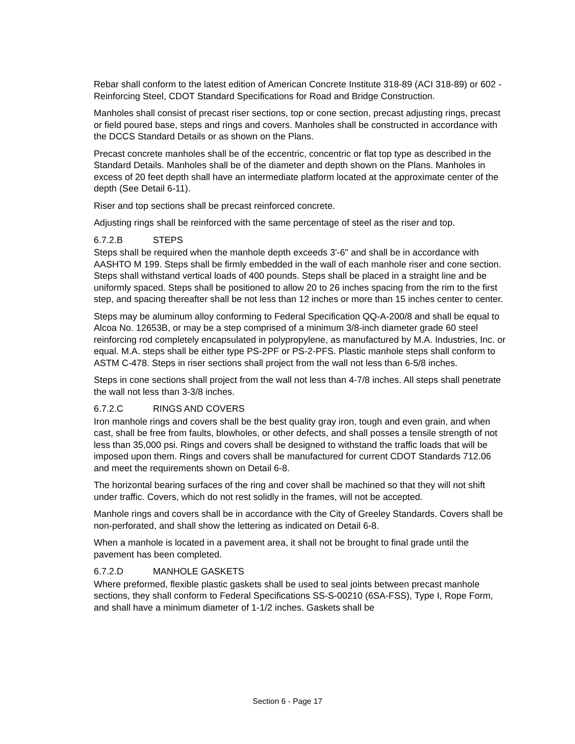Rebar shall conform to the latest edition of American Concrete Institute 318-89 (ACI 318-89) or 602 - Reinforcing Steel, CDOT Standard Specifications for Road and Bridge Construction.
Manholes shall consist of precast riser sections, top or cone section, precast adjusting rings, precast or field poured base, steps and rings and covers. Manholes shall be constructed in accordance with the DCCS Standard Details or as shown on the Plans.
Precast concrete manholes shall be of the eccentric, concentric or flat top type as described in the Standard Details. Manholes shall be of the diameter and depth shown on the Plans. Manholes in excess of 20 feet depth shall have an intermediate platform located at the approximate center of the depth (See Detail 6-11).
Riser and top sections shall be precast reinforced concrete.
Adjusting rings shall be reinforced with the same percentage of steel as the riser and top.
6.7.2.B STEPS
Steps shall be required when the manhole depth exceeds 3'-6" and shall be in accordance with AASHTO M 199. Steps shall be firmly embedded in the wall of each manhole riser and cone section. Steps shall withstand vertical loads of 400 pounds. Steps shall be placed in a straight line and be uniformly spaced. Steps shall be positioned to allow 20 to 26 inches spacing from the rim to the first step, and spacing thereafter shall be not less than 12 inches or more than 15 inches center to center.
Steps may be aluminum alloy conforming to Federal Specification QQ-A-200/8 and shall be equal to Alcoa No. 12653B, or may be a step comprised of a minimum 3/8-inch diameter grade 60 steel reinforcing rod completely encapsulated in polypropylene, as manufactured by M.A. Industries, Inc. or equal. M.A. steps shall be either type PS-2PF or PS-2-PFS. Plastic manhole steps shall conform to ASTM C-478. Steps in riser sections shall project from the wall not less than 6-5/8 inches.
Steps in cone sections shall project from the wall not less than 4-7/8 inches. All steps shall penetrate the wall not less than 3-3/8 inches.
6.7.2.C RINGS AND COVERS
Iron manhole rings and covers shall be the best quality gray iron, tough and even grain, and when cast, shall be free from faults, blowholes, or other defects, and shall posses a tensile strength of not less than 35,000 psi. Rings and covers shall be designed to withstand the traffic loads that will be imposed upon them. Rings and covers shall be manufactured for current CDOT Standards 712.06 and meet the requirements shown on Detail 6-8.
The horizontal bearing surfaces of the ring and cover shall be machined so that they will not shift under traffic. Covers, which do not rest solidly in the frames, will not be accepted.
Manhole rings and covers shall be in accordance with the City of Greeley Standards. Covers shall be non-perforated, and shall show the lettering as indicated on Detail 6-8.
When a manhole is located in a pavement area, it shall not be brought to final grade until the pavement has been completed.
6.7.2.D MANHOLE GASKETS
Where preformed, flexible plastic gaskets shall be used to seal joints between precast manhole sections, they shall conform to Federal Specifications SS-S-00210 (6SA-FSS), Type I, Rope Form, and shall have a minimum diameter of 1-1/2 inches. Gaskets shall be
Section 6 - Page 17